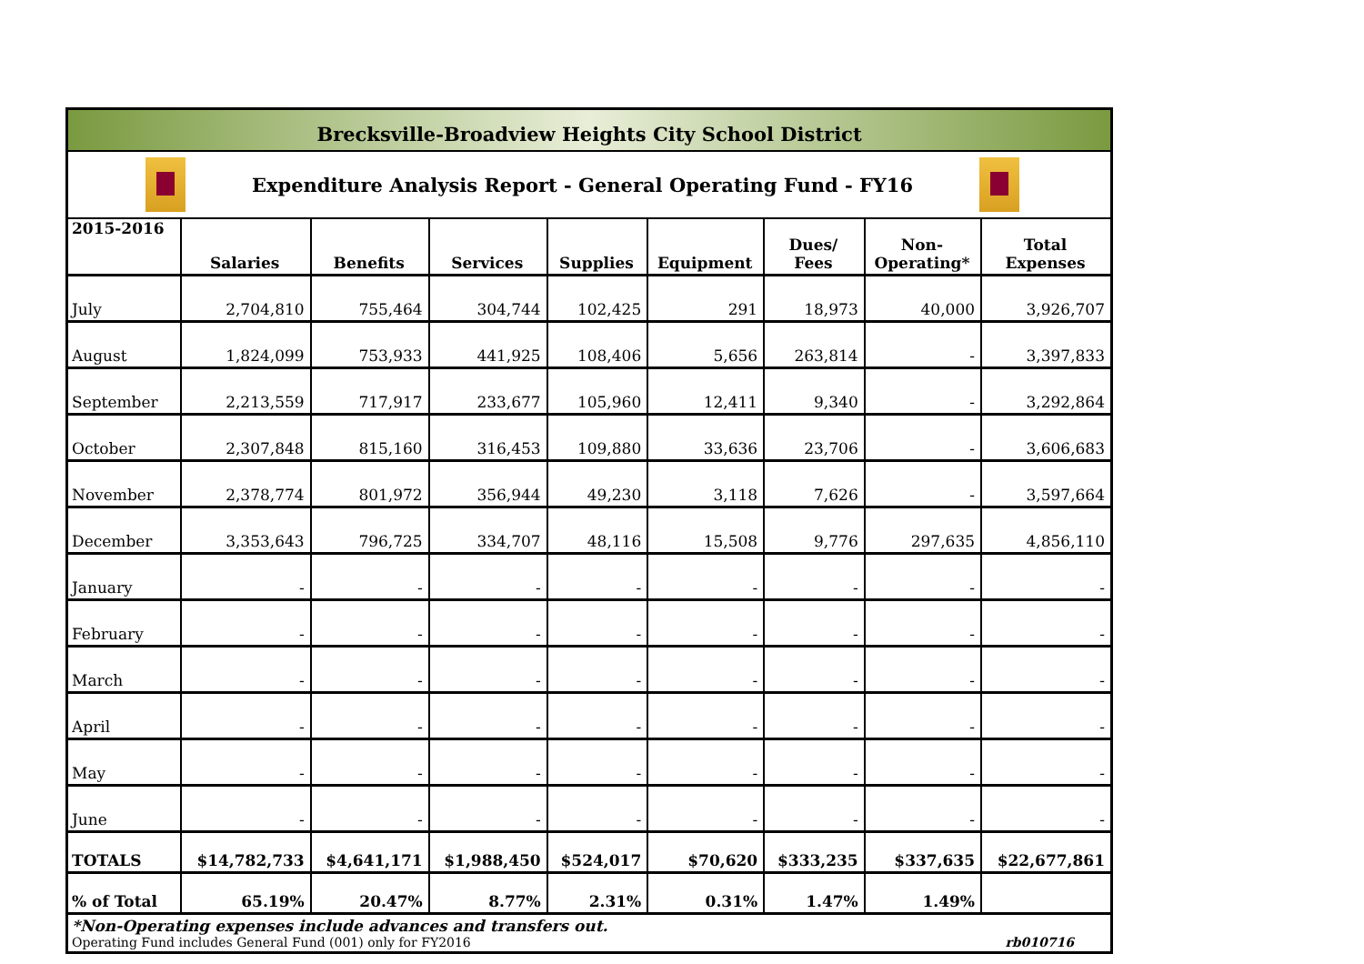Brecksville-Broadview Heights City School District
Expenditure Analysis Report - General Operating Fund - FY16
| 2015-2016 | Salaries | Benefits | Services | Supplies | Equipment | Dues/ Fees | Non- Operating* | Total Expenses |
| --- | --- | --- | --- | --- | --- | --- | --- | --- |
| July | 2,704,810 | 755,464 | 304,744 | 102,425 | 291 | 18,973 | 40,000 | 3,926,707 |
| August | 1,824,099 | 753,933 | 441,925 | 108,406 | 5,656 | 263,814 | - | 3,397,833 |
| September | 2,213,559 | 717,917 | 233,677 | 105,960 | 12,411 | 9,340 | - | 3,292,864 |
| October | 2,307,848 | 815,160 | 316,453 | 109,880 | 33,636 | 23,706 | - | 3,606,683 |
| November | 2,378,774 | 801,972 | 356,944 | 49,230 | 3,118 | 7,626 | - | 3,597,664 |
| December | 3,353,643 | 796,725 | 334,707 | 48,116 | 15,508 | 9,776 | 297,635 | 4,856,110 |
| January | - | - | - | - | - | - | - | - |
| February | - | - | - | - | - | - | - | - |
| March | - | - | - | - | - | - | - | - |
| April | - | - | - | - | - | - | - | - |
| May | - | - | - | - | - | - | - | - |
| June | - | - | - | - | - | - | - | - |
| TOTALS | $14,782,733 | $4,641,171 | $1,988,450 | $524,017 | $70,620 | $333,235 | $337,635 | $22,677,861 |
| % of Total | 65.19% | 20.47% | 8.77% | 2.31% | 0.31% | 1.47% | 1.49% | |
*Non-Operating expenses include advances and transfers out.
Operating Fund includes General Fund (001) only for FY2016 rb010716